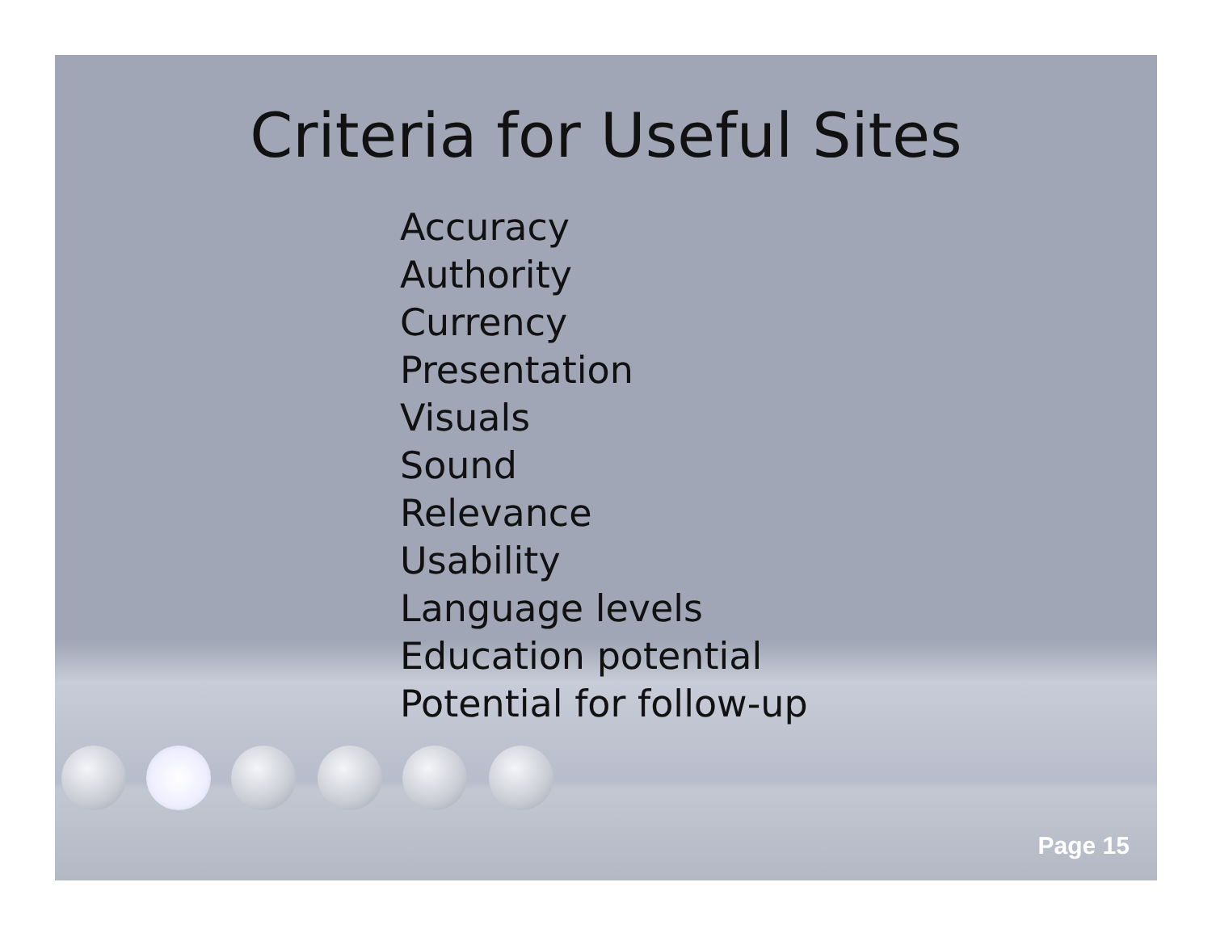Criteria for Useful Sites
Accuracy
Authority
Currency
Presentation
Visuals
Sound
Relevance
Usability
Language levels
Education potential
Potential for follow-up
Page 15